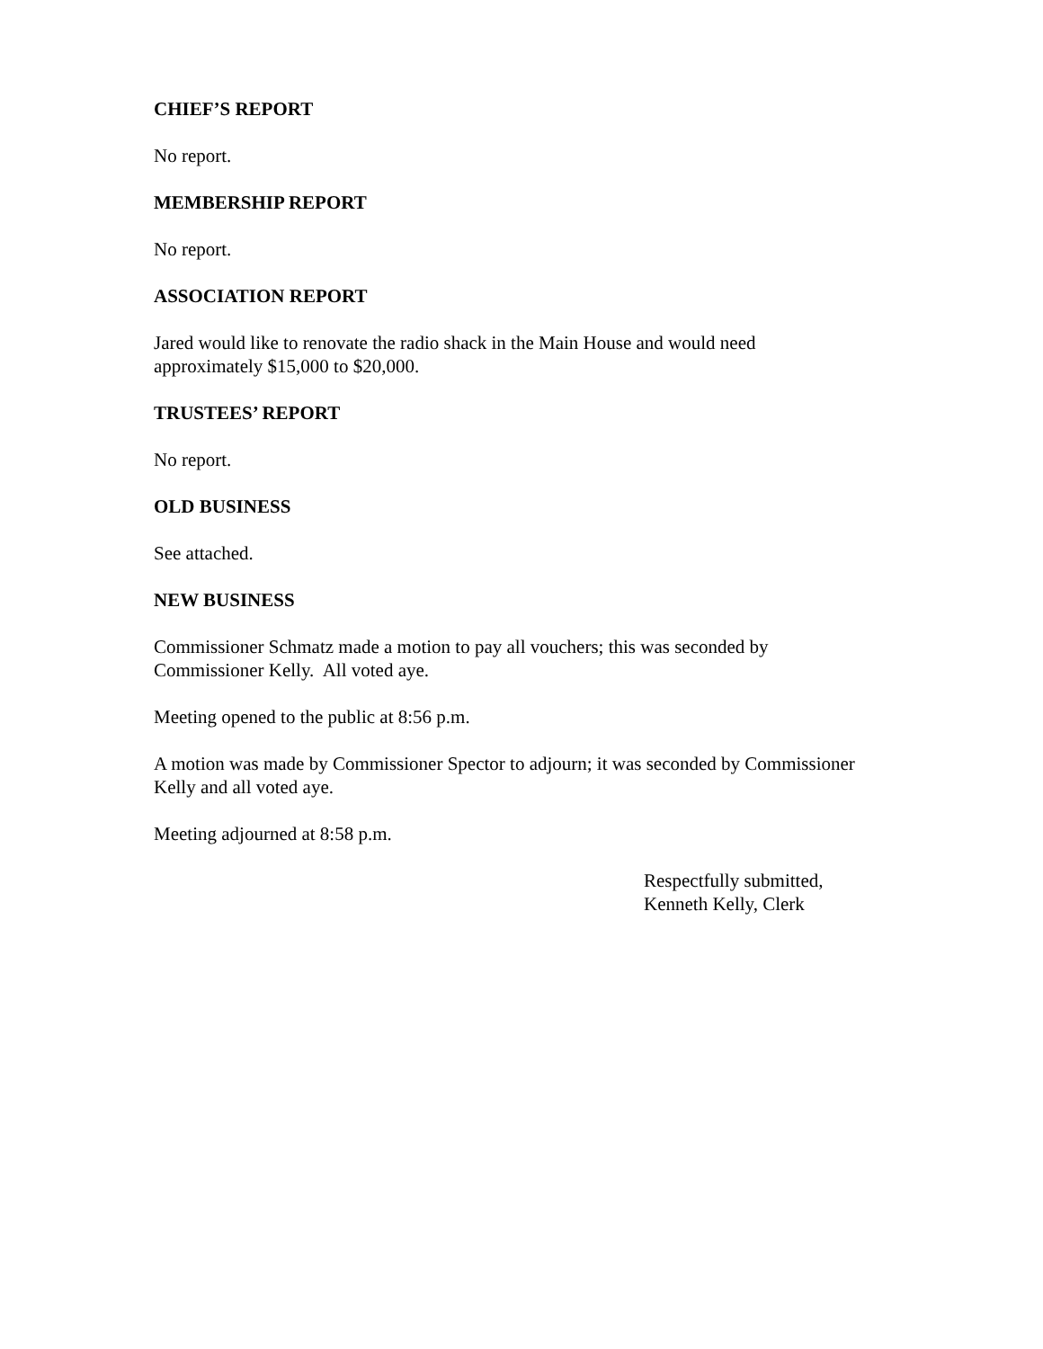CHIEF’S REPORT
No report.
MEMBERSHIP REPORT
No report.
ASSOCIATION REPORT
Jared would like to renovate the radio shack in the Main House and would need
approximately $15,000 to $20,000.
TRUSTEES’ REPORT
No report.
OLD BUSINESS
See attached.
NEW BUSINESS
Commissioner Schmatz made a motion to pay all vouchers; this was seconded by
Commissioner Kelly. All voted aye.
Meeting opened to the public at 8:56 p.m.
A motion was made by Commissioner Spector to adjourn; it was seconded by Commissioner
Kelly and all voted aye.
Meeting adjourned at 8:58 p.m.
Respectfully submitted,
Kenneth Kelly, Clerk